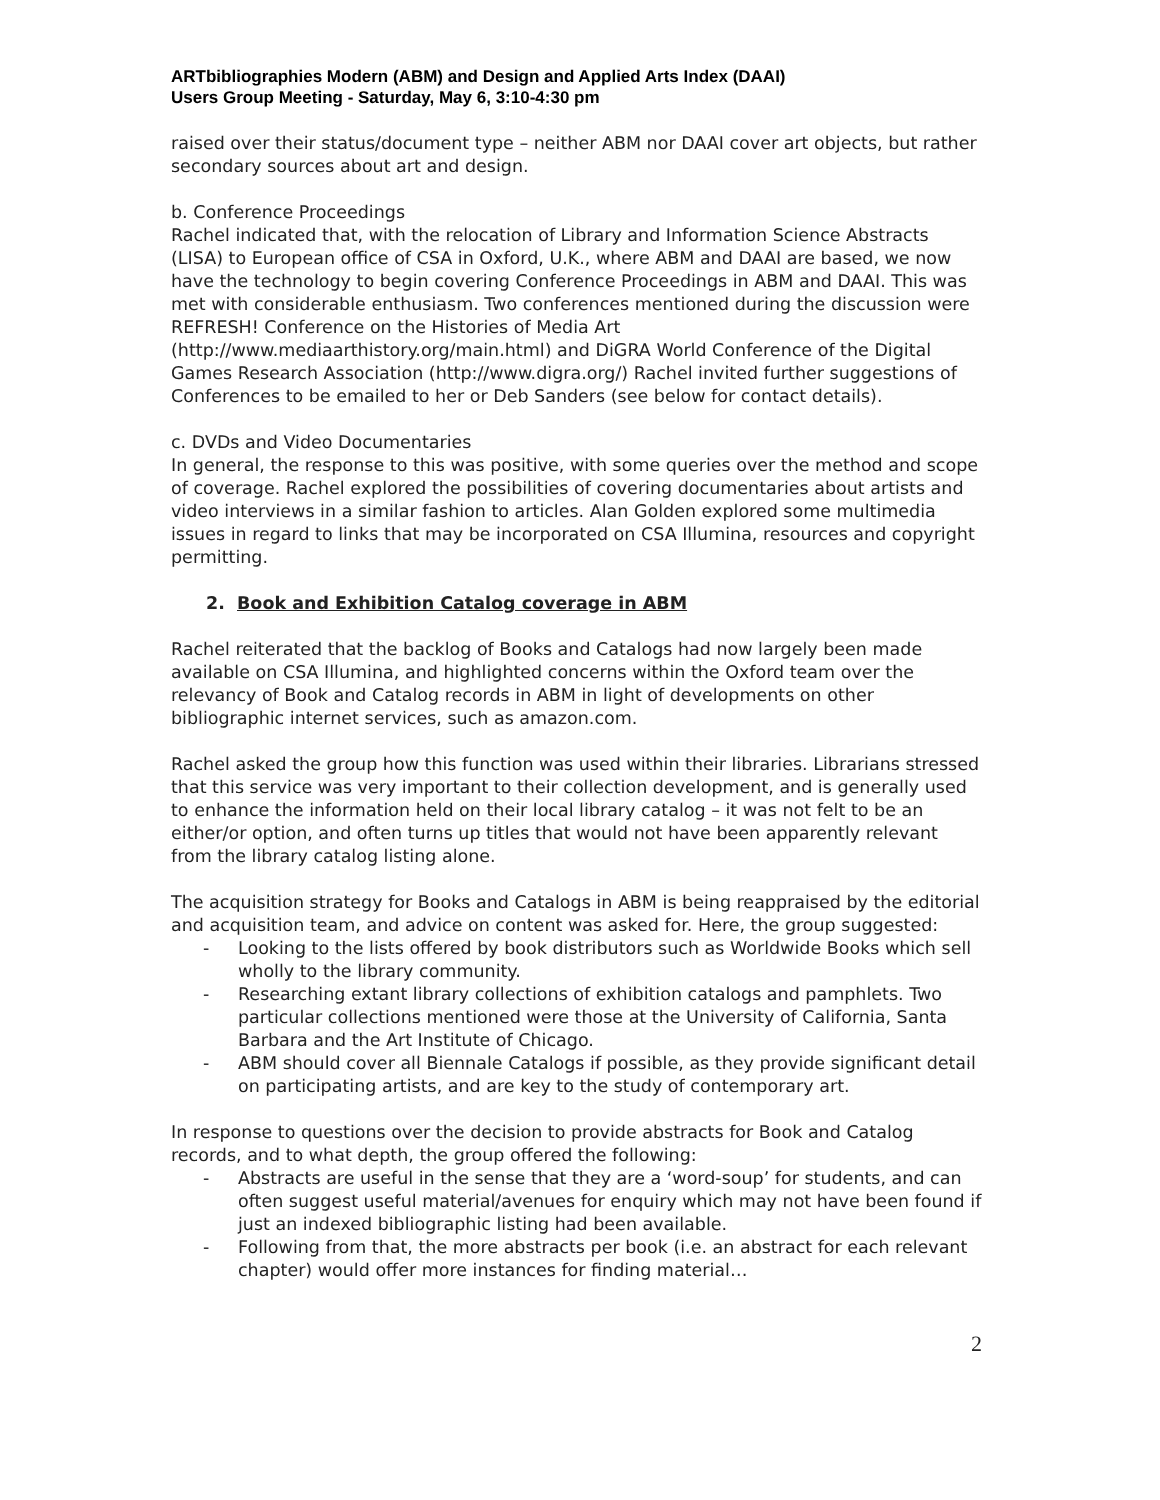ARTbibliographies Modern (ABM) and Design and Applied Arts Index (DAAI)
Users Group Meeting - Saturday, May 6, 3:10-4:30 pm
raised over their status/document type – neither ABM nor DAAI cover art objects, but rather secondary sources about art and design.
b. Conference Proceedings
Rachel indicated that, with the relocation of Library and Information Science Abstracts (LISA) to European office of CSA in Oxford, U.K., where ABM and DAAI are based, we now have the technology to begin covering Conference Proceedings in ABM and DAAI. This was met with considerable enthusiasm. Two conferences mentioned during the discussion were REFRESH! Conference on the Histories of Media Art (http://www.mediaarthistory.org/main.html) and DiGRA World Conference of the Digital Games Research Association (http://www.digra.org/) Rachel invited further suggestions of Conferences to be emailed to her or Deb Sanders (see below for contact details).
c. DVDs and Video Documentaries
In general, the response to this was positive, with some queries over the method and scope of coverage. Rachel explored the possibilities of covering documentaries about artists and video interviews in a similar fashion to articles. Alan Golden explored some multimedia issues in regard to links that may be incorporated on CSA Illumina, resources and copyright permitting.
2. Book and Exhibition Catalog coverage in ABM
Rachel reiterated that the backlog of Books and Catalogs had now largely been made available on CSA Illumina, and highlighted concerns within the Oxford team over the relevancy of Book and Catalog records in ABM in light of developments on other bibliographic internet services, such as amazon.com.
Rachel asked the group how this function was used within their libraries. Librarians stressed that this service was very important to their collection development, and is generally used to enhance the information held on their local library catalog – it was not felt to be an either/or option, and often turns up titles that would not have been apparently relevant from the library catalog listing alone.
The acquisition strategy for Books and Catalogs in ABM is being reappraised by the editorial and acquisition team, and advice on content was asked for. Here, the group suggested:
- Looking to the lists offered by book distributors such as Worldwide Books which sell wholly to the library community.
- Researching extant library collections of exhibition catalogs and pamphlets. Two particular collections mentioned were those at the University of California, Santa Barbara and the Art Institute of Chicago.
- ABM should cover all Biennale Catalogs if possible, as they provide significant detail on participating artists, and are key to the study of contemporary art.
In response to questions over the decision to provide abstracts for Book and Catalog records, and to what depth, the group offered the following:
- Abstracts are useful in the sense that they are a ‘word-soup’ for students, and can often suggest useful material/avenues for enquiry which may not have been found if just an indexed bibliographic listing had been available.
- Following from that, the more abstracts per book (i.e. an abstract for each relevant chapter) would offer more instances for finding material…
2